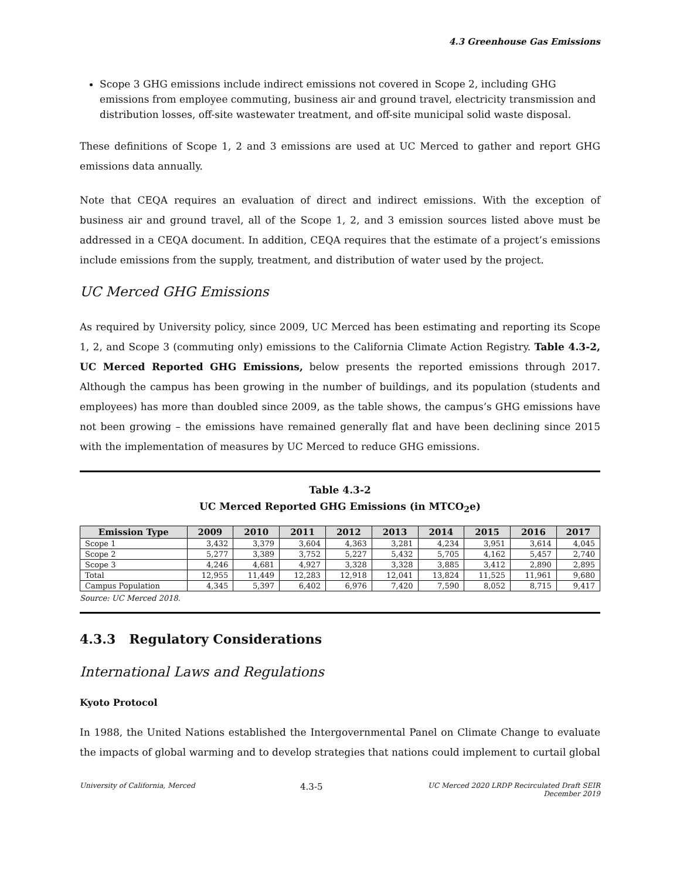4.3 Greenhouse Gas Emissions
Scope 3 GHG emissions include indirect emissions not covered in Scope 2, including GHG emissions from employee commuting, business air and ground travel, electricity transmission and distribution losses, off-site wastewater treatment, and off-site municipal solid waste disposal.
These definitions of Scope 1, 2 and 3 emissions are used at UC Merced to gather and report GHG emissions data annually.
Note that CEQA requires an evaluation of direct and indirect emissions. With the exception of business air and ground travel, all of the Scope 1, 2, and 3 emission sources listed above must be addressed in a CEQA document. In addition, CEQA requires that the estimate of a project’s emissions include emissions from the supply, treatment, and distribution of water used by the project.
UC Merced GHG Emissions
As required by University policy, since 2009, UC Merced has been estimating and reporting its Scope 1, 2, and Scope 3 (commuting only) emissions to the California Climate Action Registry. Table 4.3-2, UC Merced Reported GHG Emissions, below presents the reported emissions through 2017. Although the campus has been growing in the number of buildings, and its population (students and employees) has more than doubled since 2009, as the table shows, the campus’s GHG emissions have not been growing – the emissions have remained generally flat and have been declining since 2015 with the implementation of measures by UC Merced to reduce GHG emissions.
Table 4.3-2
UC Merced Reported GHG Emissions (in MTCO<sub>2</sub>e)
| Emission Type | 2009 | 2010 | 2011 | 2012 | 2013 | 2014 | 2015 | 2016 | 2017 |
| --- | --- | --- | --- | --- | --- | --- | --- | --- | --- |
| Scope 1 | 3,432 | 3,379 | 3,604 | 4,363 | 3,281 | 4,234 | 3,951 | 3,614 | 4,045 |
| Scope 2 | 5,277 | 3,389 | 3,752 | 5,227 | 5,432 | 5,705 | 4,162 | 5,457 | 2,740 |
| Scope 3 | 4,246 | 4,681 | 4,927 | 3,328 | 3,328 | 3,885 | 3,412 | 2,890 | 2,895 |
| Total | 12,955 | 11,449 | 12,283 | 12,918 | 12,041 | 13,824 | 11,525 | 11,961 | 9,680 |
| Campus Population | 4,345 | 5,397 | 6,402 | 6,976 | 7,420 | 7,590 | 8,052 | 8,715 | 9,417 |
Source: UC Merced 2018.
4.3.3 Regulatory Considerations
International Laws and Regulations
Kyoto Protocol
In 1988, the United Nations established the Intergovernmental Panel on Climate Change to evaluate the impacts of global warming and to develop strategies that nations could implement to curtail global
University of California, Merced 4.3-5 UC Merced 2020 LRDP Recirculated Draft SEIR
December 2019